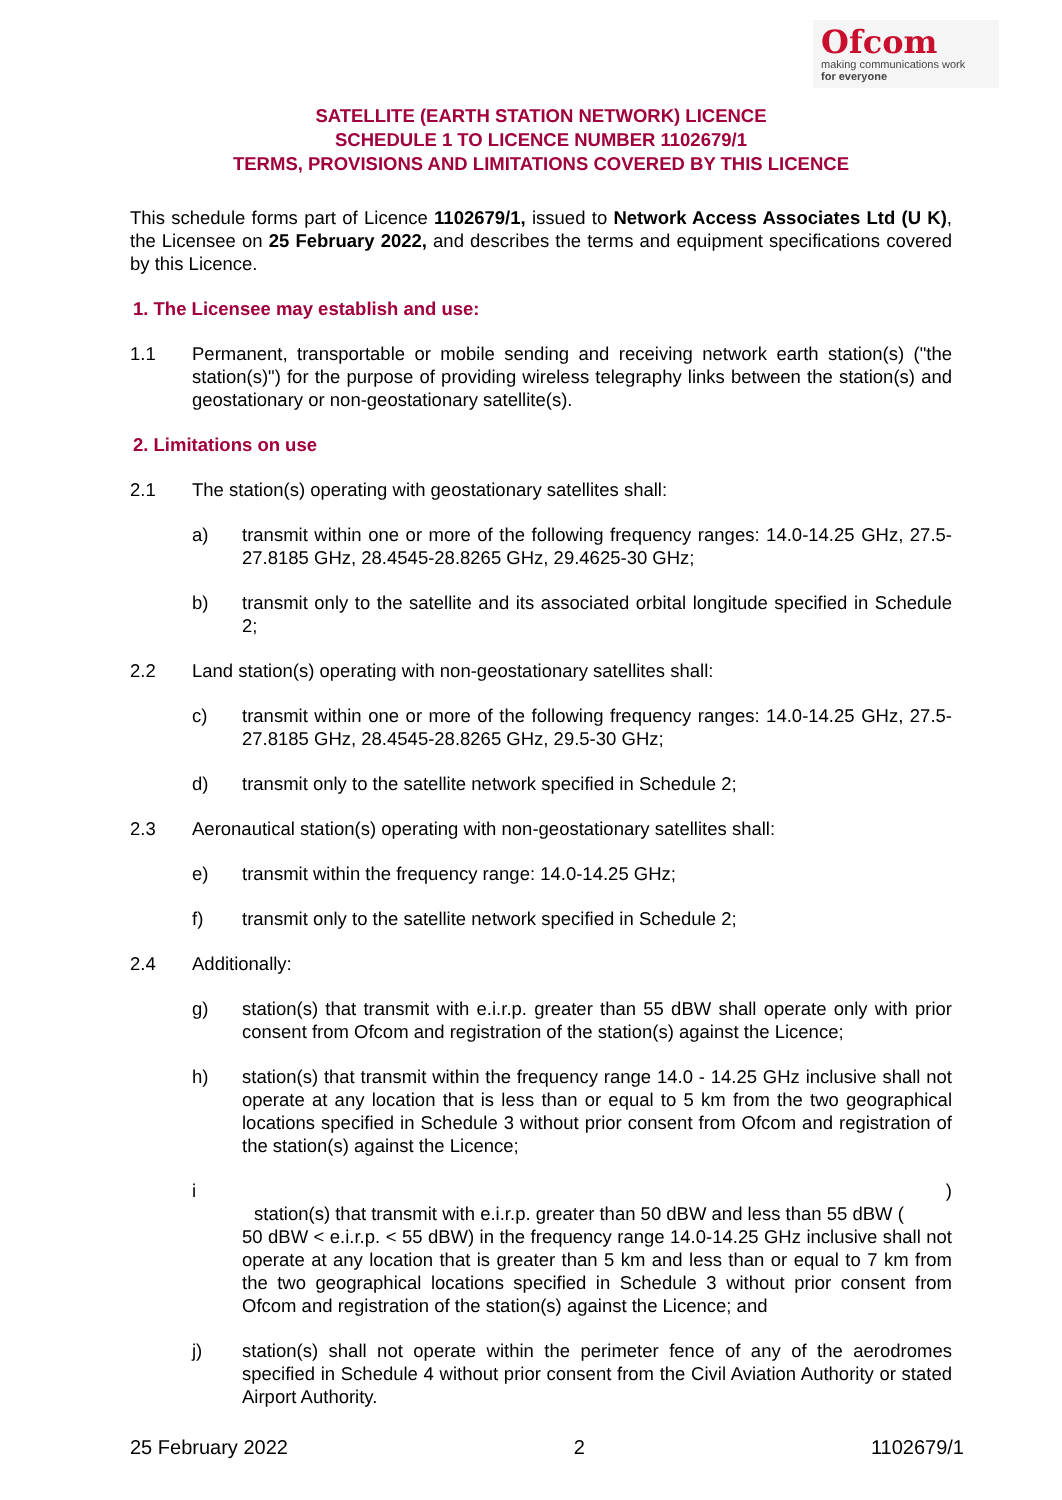Ofcom
making communications work
for everyone
SATELLITE (EARTH STATION NETWORK) LICENCE
SCHEDULE 1 TO LICENCE NUMBER 1102679/1
TERMS, PROVISIONS AND LIMITATIONS COVERED BY THIS LICENCE
This schedule forms part of Licence 1102679/1, issued to Network Access Associates Ltd (U K), the Licensee on 25 February 2022, and describes the terms and equipment specifications covered by this Licence.
1. The Licensee may establish and use:
1.1 Permanent, transportable or mobile sending and receiving network earth station(s) ("the station(s)") for the purpose of providing wireless telegraphy links between the station(s) and geostationary or non-geostationary satellite(s).
2. Limitations on use
2.1 The station(s) operating with geostationary satellites shall:
a) transmit within one or more of the following frequency ranges: 14.0-14.25 GHz, 27.5-27.8185 GHz, 28.4545-28.8265 GHz, 29.4625-30 GHz;
b) transmit only to the satellite and its associated orbital longitude specified in Schedule 2;
2.2 Land station(s) operating with non-geostationary satellites shall:
c) transmit within one or more of the following frequency ranges: 14.0-14.25 GHz, 27.5-27.8185 GHz, 28.4545-28.8265 GHz, 29.5-30 GHz;
d) transmit only to the satellite network specified in Schedule 2;
2.3 Aeronautical station(s) operating with non-geostationary satellites shall:
e) transmit within the frequency range: 14.0-14.25 GHz;
f) transmit only to the satellite network specified in Schedule 2;
2.4 Additionally:
g) station(s) that transmit with e.i.r.p. greater than 55 dBW shall operate only with prior consent from Ofcom and registration of the station(s) against the Licence;
h) station(s) that transmit within the frequency range 14.0 - 14.25 GHz inclusive shall not operate at any location that is less than or equal to 5 km from the two geographical locations specified in Schedule 3 without prior consent from Ofcom and registration of the station(s) against the Licence;
i )
station(s) that transmit with e.i.r.p. greater than 50 dBW and less than 55 dBW (
50 dBW < e.i.r.p. < 55 dBW) in the frequency range 14.0-14.25 GHz inclusive shall not operate at any location that is greater than 5 km and less than or equal to 7 km from the two geographical locations specified in Schedule 3 without prior consent from Ofcom and registration of the station(s) against the Licence; and
j) station(s) shall not operate within the perimeter fence of any of the aerodromes specified in Schedule 4 without prior consent from the Civil Aviation Authority or stated Airport Authority.
25 February 2022 2 1102679/1